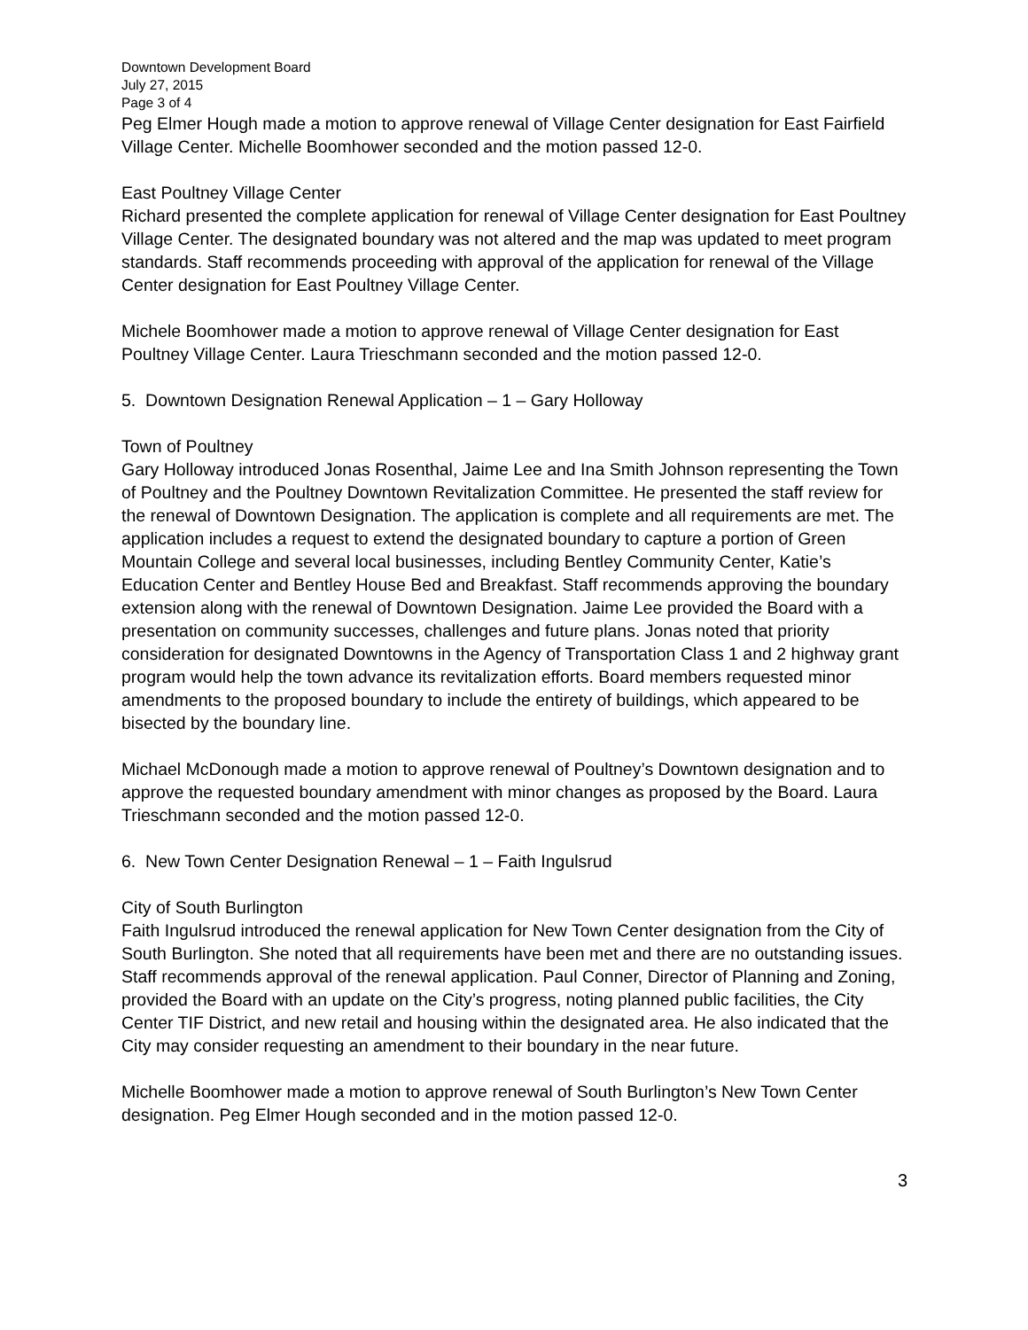Downtown Development Board
July 27, 2015
Page 3 of 4
Peg Elmer Hough made a motion to approve renewal of Village Center designation for East Fairfield Village Center. Michelle Boomhower seconded and the motion passed 12-0.
East Poultney Village Center
Richard presented the complete application for renewal of Village Center designation for East Poultney Village Center. The designated boundary was not altered and the map was updated to meet program standards. Staff recommends proceeding with approval of the application for renewal of the Village Center designation for East Poultney Village Center.
Michele Boomhower made a motion to approve renewal of Village Center designation for East Poultney Village Center. Laura Trieschmann seconded and the motion passed 12-0.
5. Downtown Designation Renewal Application – 1 – Gary Holloway
Town of Poultney
Gary Holloway introduced Jonas Rosenthal, Jaime Lee and Ina Smith Johnson representing the Town of Poultney and the Poultney Downtown Revitalization Committee. He presented the staff review for the renewal of Downtown Designation. The application is complete and all requirements are met. The application includes a request to extend the designated boundary to capture a portion of Green Mountain College and several local businesses, including Bentley Community Center, Katie’s Education Center and Bentley House Bed and Breakfast. Staff recommends approving the boundary extension along with the renewal of Downtown Designation. Jaime Lee provided the Board with a presentation on community successes, challenges and future plans. Jonas noted that priority consideration for designated Downtowns in the Agency of Transportation Class 1 and 2 highway grant program would help the town advance its revitalization efforts. Board members requested minor amendments to the proposed boundary to include the entirety of buildings, which appeared to be bisected by the boundary line.
Michael McDonough made a motion to approve renewal of Poultney’s Downtown designation and to approve the requested boundary amendment with minor changes as proposed by the Board. Laura Trieschmann seconded and the motion passed 12-0.
6. New Town Center Designation Renewal – 1 – Faith Ingulsrud
City of South Burlington
Faith Ingulsrud introduced the renewal application for New Town Center designation from the City of South Burlington. She noted that all requirements have been met and there are no outstanding issues. Staff recommends approval of the renewal application. Paul Conner, Director of Planning and Zoning, provided the Board with an update on the City’s progress, noting planned public facilities, the City Center TIF District, and new retail and housing within the designated area. He also indicated that the City may consider requesting an amendment to their boundary in the near future.
Michelle Boomhower made a motion to approve renewal of South Burlington’s New Town Center designation. Peg Elmer Hough seconded and in the motion passed 12-0.
3